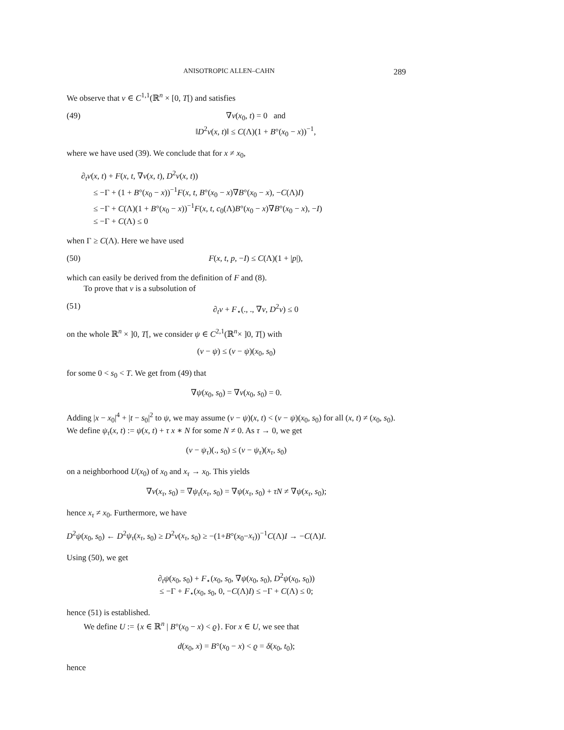ANISOTROPIC ALLEN–CAHN 289
We observe that v ∈ C<sup>1,1</sup>(ℝ<sup>n</sup> × [0, T[) and satisfies
(49) ∇v(x<sub>0</sub>, t) = 0 and
‖D<sup>2</sup>v(x, t)‖ ≤ C(Λ)(1 + B°(x<sub>0</sub> − x))<sup>−1</sup>,
where we have used (39). We conclude that for x ≠ x<sub>0</sub>,
∂<sub>t</sub>v(x, t) + F(x, t, ∇v(x, t), D<sup>2</sup>v(x, t))
≤ −Γ + (1 + B°(x<sub>0</sub> − x))<sup>−1</sup>F(x, t, B°(x<sub>0</sub> − x)∇B°(x<sub>0</sub> − x), −C(Λ)I)
≤ −Γ + C(Λ)(1 + B°(x<sub>0</sub> − x))<sup>−1</sup>F(x, t, c<sub>0</sub>(Λ)B°(x<sub>0</sub> − x)∇B°(x<sub>0</sub> − x), −I)
≤ −Γ + C(Λ) ≤ 0
when Γ ≥ C(Λ). Here we have used
(50) F(x, t, p, −I) ≤ C(Λ)(1 + |p|),
which can easily be derived from the definition of F and (8).
To prove that v is a subsolution of
(51) ∂<sub>t</sub>v + F<sub>⋆</sub>(., ., ∇v, D<sup>2</sup>v) ≤ 0
on the whole ℝ<sup>n</sup> × ]0, T[, we consider ψ ∈ C<sup>2,1</sup>(ℝ<sup>n</sup>× ]0, T[) with
(v − ψ) ≤ (v − ψ)(x<sub>0</sub>, s<sub>0</sub>)
for some 0 < s<sub>0</sub> < T. We get from (49) that
∇ψ(x<sub>0</sub>, s<sub>0</sub>) = ∇v(x<sub>0</sub>, s<sub>0</sub>) = 0.
Adding |x − x<sub>0</sub>|<sup>4</sup> + |t − s<sub>0</sub>|<sup>2</sup> to ψ, we may assume (v − ψ)(x, t) < (v − ψ)(x<sub>0</sub>, s<sub>0</sub>) for all (x, t) ≠ (x<sub>0</sub>, s<sub>0</sub>). We define ψ<sub>τ</sub>(x, t) := ψ(x, t) + τ x ∗ N for some N ≠ 0. As τ → 0, we get
(v − ψ<sub>τ</sub>)(., s<sub>0</sub>) ≤ (v − ψ<sub>τ</sub>)(x<sub>τ</sub>, s<sub>0</sub>)
on a neighborhood U(x<sub>0</sub>) of x<sub>0</sub> and x<sub>τ</sub> → x<sub>0</sub>. This yields
∇v(x<sub>τ</sub>, s<sub>0</sub>) = ∇ψ<sub>τ</sub>(x<sub>τ</sub>, s<sub>0</sub>) = ∇ψ(x<sub>τ</sub>, s<sub>0</sub>) + τN ≠ ∇ψ(x<sub>τ</sub>, s<sub>0</sub>);
hence x<sub>τ</sub> ≠ x<sub>0</sub>. Furthermore, we have
D<sup>2</sup>ψ(x<sub>0</sub>, s<sub>0</sub>) ← D<sup>2</sup>ψ<sub>τ</sub>(x<sub>τ</sub>, s<sub>0</sub>) ≥ D<sup>2</sup>v(x<sub>τ</sub>, s<sub>0</sub>) ≥ −(1+B°(x<sub>0</sub>−x<sub>τ</sub>))<sup>−1</sup>C(Λ)I → −C(Λ)I.
Using (50), we get
∂<sub>t</sub>ψ(x<sub>0</sub>, s<sub>0</sub>) + F<sub>⋆</sub>(x<sub>0</sub>, s<sub>0</sub>, ∇ψ(x<sub>0</sub>, s<sub>0</sub>), D<sup>2</sup>ψ(x<sub>0</sub>, s<sub>0</sub>))
≤ −Γ + F<sub>⋆</sub>(x<sub>0</sub>, s<sub>0</sub>, 0, −C(Λ)I) ≤ −Γ + C(Λ) ≤ 0;
hence (51) is established.
We define U := {x ∈ ℝ<sup>n</sup> | B°(x<sub>0</sub> − x) < ϱ}. For x ∈ U, we see that
d(x<sub>0</sub>, x) = B°(x<sub>0</sub> − x) < ϱ = δ(x<sub>0</sub>, t<sub>0</sub>);
hence